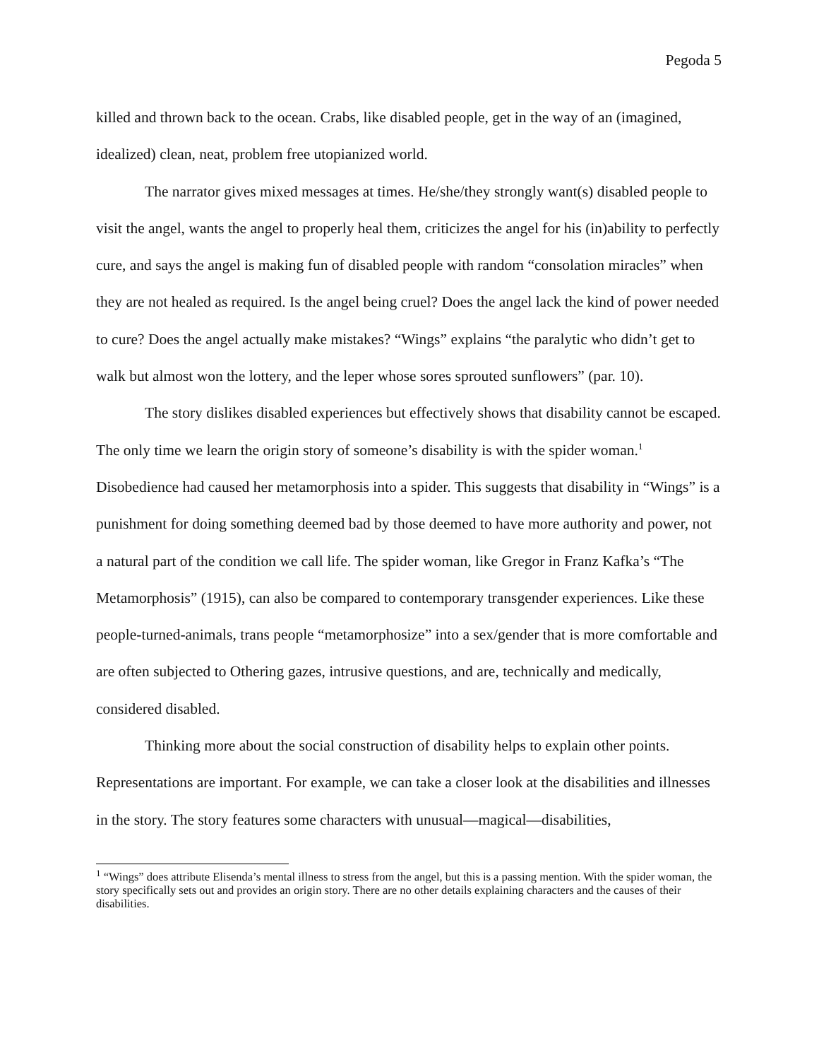Pegoda 5
killed and thrown back to the ocean. Crabs, like disabled people, get in the way of an (imagined, idealized) clean, neat, problem free utopianized world.
The narrator gives mixed messages at times. He/she/they strongly want(s) disabled people to visit the angel, wants the angel to properly heal them, criticizes the angel for his (in)ability to perfectly cure, and says the angel is making fun of disabled people with random “consolation miracles” when they are not healed as required. Is the angel being cruel? Does the angel lack the kind of power needed to cure? Does the angel actually make mistakes? “Wings” explains “the paralytic who didn’t get to walk but almost won the lottery, and the leper whose sores sprouted sunflowers” (par. 10).
The story dislikes disabled experiences but effectively shows that disability cannot be escaped. The only time we learn the origin story of someone’s disability is with the spider woman.<sup>1</sup> Disobedience had caused her metamorphosis into a spider. This suggests that disability in “Wings” is a punishment for doing something deemed bad by those deemed to have more authority and power, not a natural part of the condition we call life. The spider woman, like Gregor in Franz Kafka’s “The Metamorphosis” (1915), can also be compared to contemporary transgender experiences. Like these people-turned-animals, trans people “metamorphosize” into a sex/gender that is more comfortable and are often subjected to Othering gazes, intrusive questions, and are, technically and medically, considered disabled.
Thinking more about the social construction of disability helps to explain other points. Representations are important. For example, we can take a closer look at the disabilities and illnesses in the story. The story features some characters with unusual—magical—disabilities,
<sup>1</sup> “Wings” does attribute Elisenda’s mental illness to stress from the angel, but this is a passing mention. With the spider woman, the story specifically sets out and provides an origin story. There are no other details explaining characters and the causes of their disabilities.